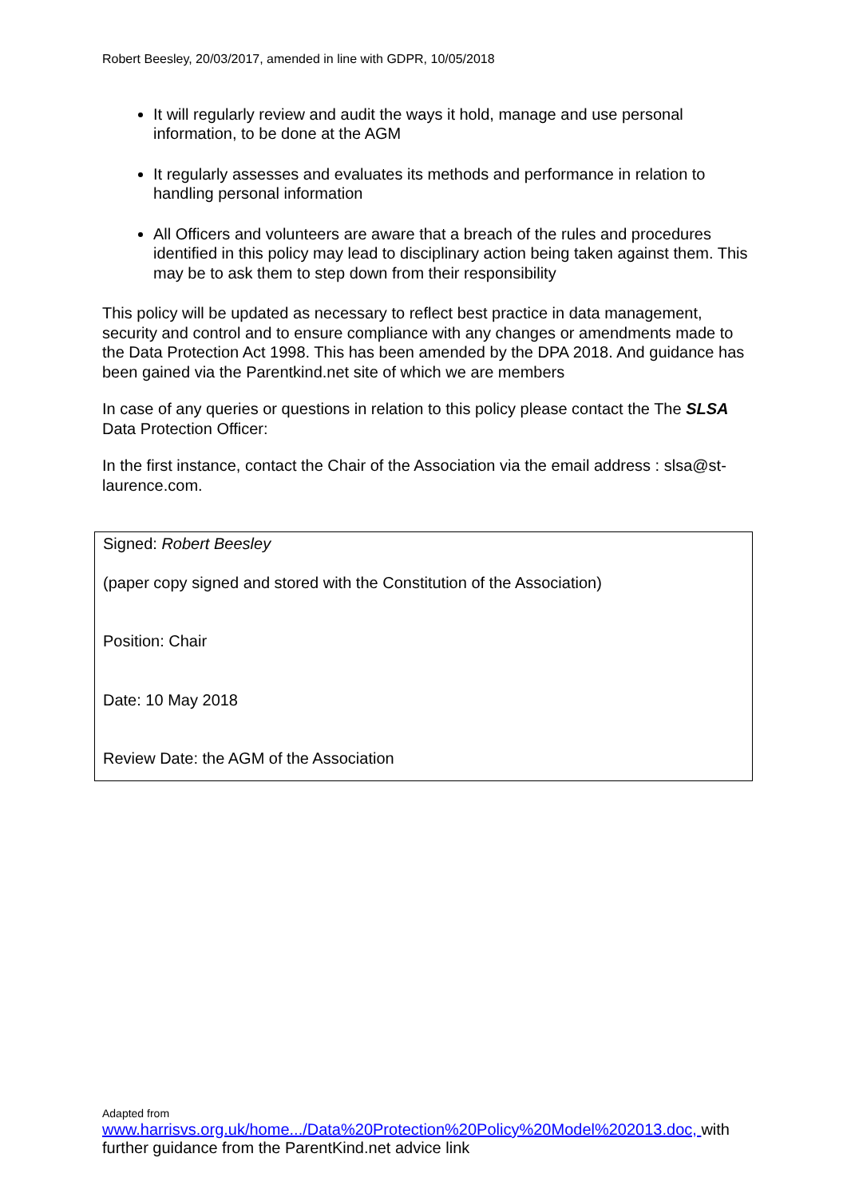Robert Beesley, 20/03/2017, amended in line with GDPR, 10/05/2018
It will regularly review and audit the ways it hold, manage and use personal information, to be done at the AGM
It regularly assesses and evaluates its methods and performance in relation to handling personal information
All Officers and volunteers are aware that a breach of the rules and procedures identified in this policy may lead to disciplinary action being taken against them. This may be to ask them to step down from their responsibility
This policy will be updated as necessary to reflect best practice in data management, security and control and to ensure compliance with any changes or amendments made to the Data Protection Act 1998. This has been amended by the DPA 2018. And guidance has been gained via the Parentkind.net site of which we are members
In case of any queries or questions in relation to this policy please contact the The SLSA Data Protection Officer:
In the first instance, contact the Chair of the Association via the email address : slsa@st-laurence.com.
Signed: Robert Beesley
(paper copy signed and stored with the Constitution of the Association)
Position: Chair
Date: 10 May 2018
Review Date: the AGM of the Association
Adapted from
www.harrisvs.org.uk/home.../Data%20Protection%20Policy%20Model%202013.doc, with further guidance from the ParentKind.net advice link